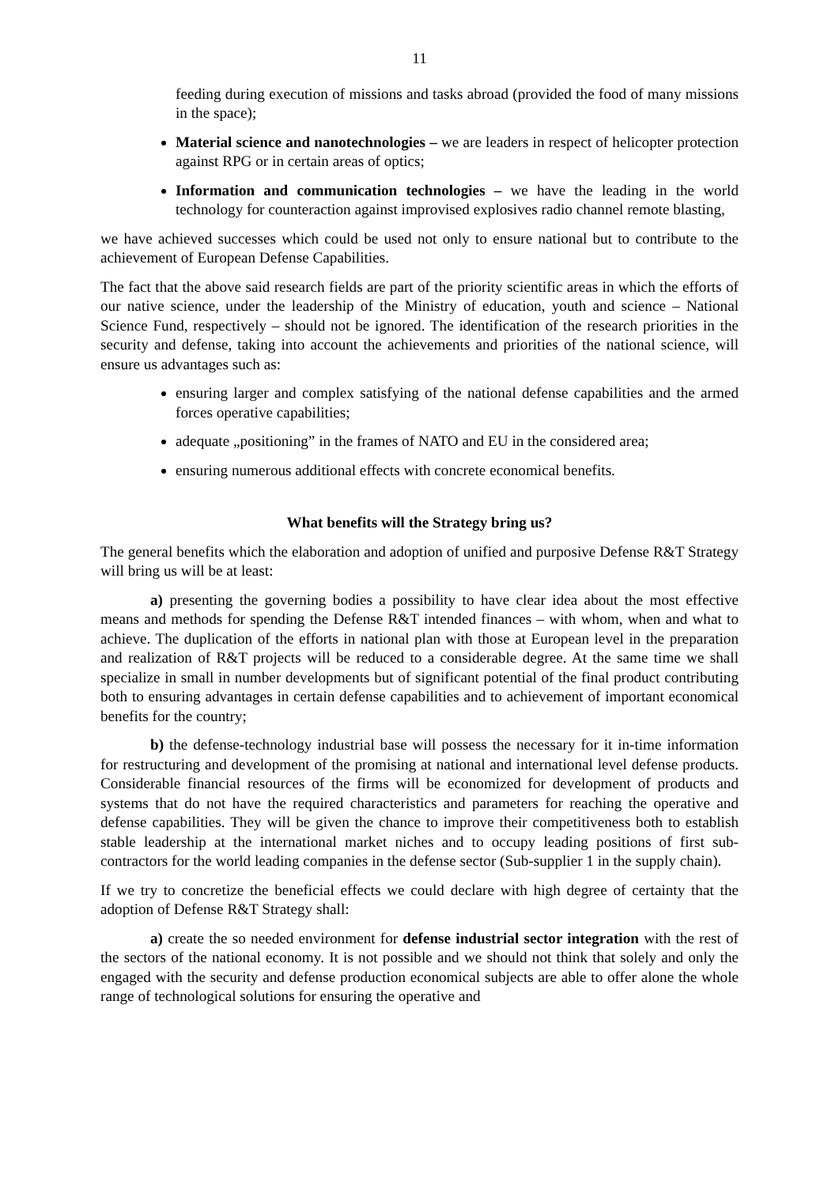11
feeding during execution of missions and tasks abroad (provided the food of many missions in the space);
Material science and nanotechnologies – we are leaders in respect of helicopter protection against RPG or in certain areas of optics;
Information and communication technologies – we have the leading in the world technology for counteraction against improvised explosives radio channel remote blasting,
we have achieved successes which could be used not only to ensure national but to contribute to the achievement of European Defense Capabilities.
The fact that the above said research fields are part of the priority scientific areas in which the efforts of our native science, under the leadership of the Ministry of education, youth and science – National Science Fund, respectively – should not be ignored. The identification of the research priorities in the security and defense, taking into account the achievements and priorities of the national science, will ensure us advantages such as:
ensuring larger and complex satisfying of the national defense capabilities and the armed forces operative capabilities;
adequate „positioning” in the frames of NATO and EU in the considered area;
ensuring numerous additional effects with concrete economical benefits.
What benefits will the Strategy bring us?
The general benefits which the elaboration and adoption of unified and purposive Defense R&T Strategy will bring us will be at least:
a) presenting the governing bodies a possibility to have clear idea about the most effective means and methods for spending the Defense R&T intended finances – with whom, when and what to achieve. The duplication of the efforts in national plan with those at European level in the preparation and realization of R&T projects will be reduced to a considerable degree. At the same time we shall specialize in small in number developments but of significant potential of the final product contributing both to ensuring advantages in certain defense capabilities and to achievement of important economical benefits for the country;
b) the defense-technology industrial base will possess the necessary for it in-time information for restructuring and development of the promising at national and international level defense products. Considerable financial resources of the firms will be economized for development of products and systems that do not have the required characteristics and parameters for reaching the operative and defense capabilities. They will be given the chance to improve their competitiveness both to establish stable leadership at the international market niches and to occupy leading positions of first sub-contractors for the world leading companies in the defense sector (Sub-supplier 1 in the supply chain).
If we try to concretize the beneficial effects we could declare with high degree of certainty that the adoption of Defense R&T Strategy shall:
a) create the so needed environment for defense industrial sector integration with the rest of the sectors of the national economy. It is not possible and we should not think that solely and only the engaged with the security and defense production economical subjects are able to offer alone the whole range of technological solutions for ensuring the operative and